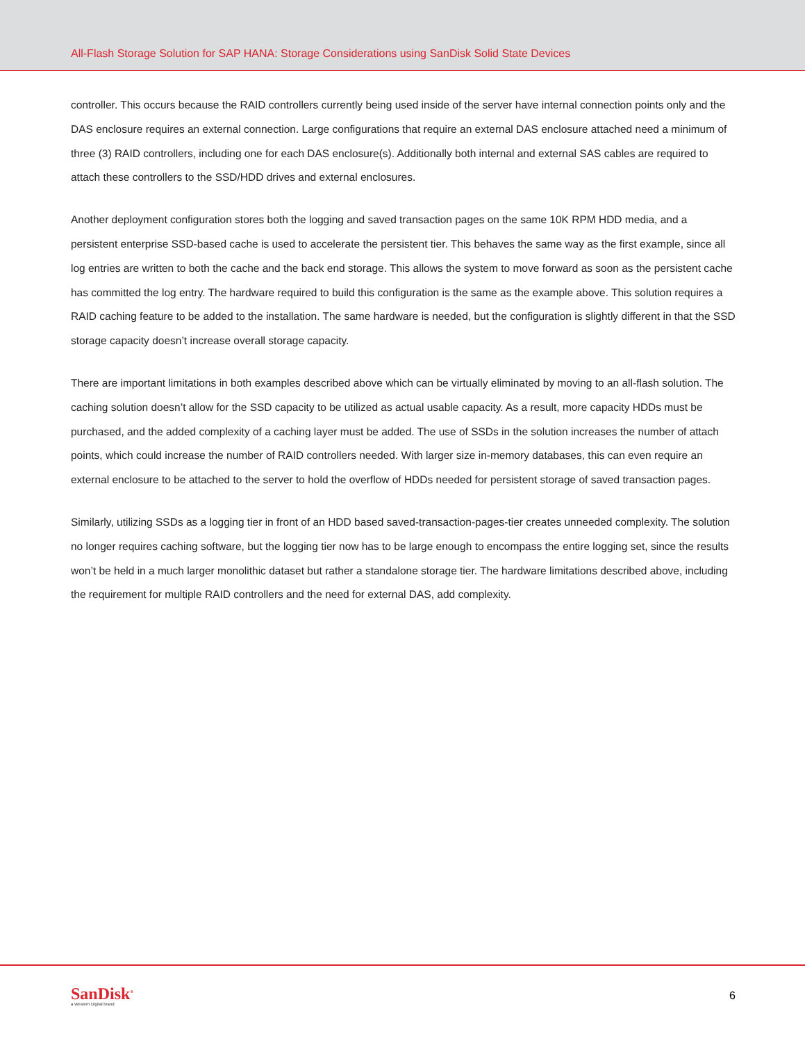All-Flash Storage Solution for SAP HANA: Storage Considerations using SanDisk Solid State Devices
controller. This occurs because the RAID controllers currently being used inside of the server have internal connection points only and the DAS enclosure requires an external connection. Large configurations that require an external DAS enclosure attached need a minimum of three (3) RAID controllers, including one for each DAS enclosure(s). Additionally both internal and external SAS cables are required to attach these controllers to the SSD/HDD drives and external enclosures.
Another deployment configuration stores both the logging and saved transaction pages on the same 10K RPM HDD media, and a persistent enterprise SSD-based cache is used to accelerate the persistent tier. This behaves the same way as the first example, since all log entries are written to both the cache and the back end storage. This allows the system to move forward as soon as the persistent cache has committed the log entry. The hardware required to build this configuration is the same as the example above. This solution requires a RAID caching feature to be added to the installation. The same hardware is needed, but the configuration is slightly different in that the SSD storage capacity doesn’t increase overall storage capacity.
There are important limitations in both examples described above which can be virtually eliminated by moving to an all-flash solution. The caching solution doesn’t allow for the SSD capacity to be utilized as actual usable capacity. As a result, more capacity HDDs must be purchased, and the added complexity of a caching layer must be added. The use of SSDs in the solution increases the number of attach points, which could increase the number of RAID controllers needed. With larger size in-memory databases, this can even require an external enclosure to be attached to the server to hold the overflow of HDDs needed for persistent storage of saved transaction pages.
Similarly, utilizing SSDs as a logging tier in front of an HDD based saved-transaction-pages-tier creates unneeded complexity. The solution no longer requires caching software, but the logging tier now has to be large enough to encompass the entire logging set, since the results won’t be held in a much larger monolithic dataset but rather a standalone storage tier. The hardware limitations described above, including the requirement for multiple RAID controllers and the need for external DAS, add complexity.
SanDisk<sup>®</sup>
a Western Digital brand
6